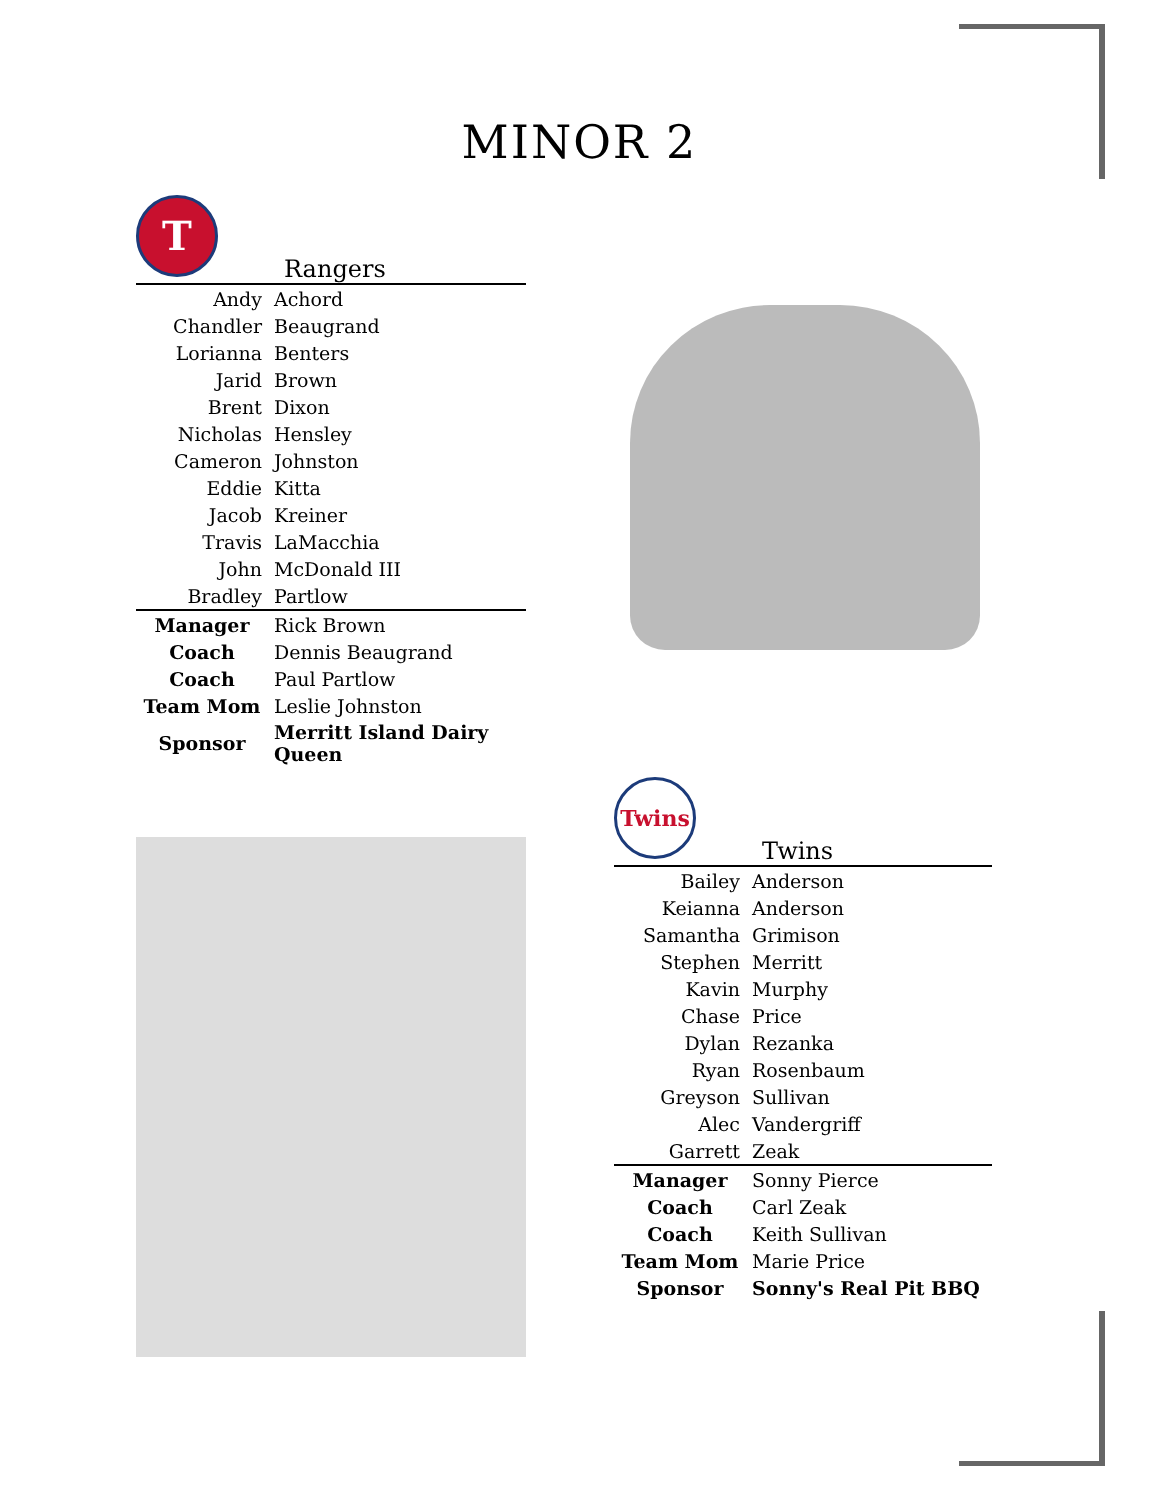MINOR 2
T
Rangers
| Andy | Achord |
| Chandler | Beaugrand |
| Lorianna | Benters |
| Jarid | Brown |
| Brent | Dixon |
| Nicholas | Hensley |
| Cameron | Johnston |
| Eddie | Kitta |
| Jacob | Kreiner |
| Travis | LaMacchia |
| John | McDonald III |
| Bradley | Partlow |
| Manager | Rick Brown |
| Coach | Dennis Beaugrand |
| Coach | Paul Partlow |
| Team Mom | Leslie Johnston |
| Sponsor | Merritt Island Dairy Queen |
Twins
Twins
| Bailey | Anderson |
| Keianna | Anderson |
| Samantha | Grimison |
| Stephen | Merritt |
| Kavin | Murphy |
| Chase | Price |
| Dylan | Rezanka |
| Ryan | Rosenbaum |
| Greyson | Sullivan |
| Alec | Vandergriff |
| Garrett | Zeak |
| Manager | Sonny Pierce |
| Coach | Carl Zeak |
| Coach | Keith Sullivan |
| Team Mom | Marie Price |
| Sponsor | Sonny's Real Pit BBQ |